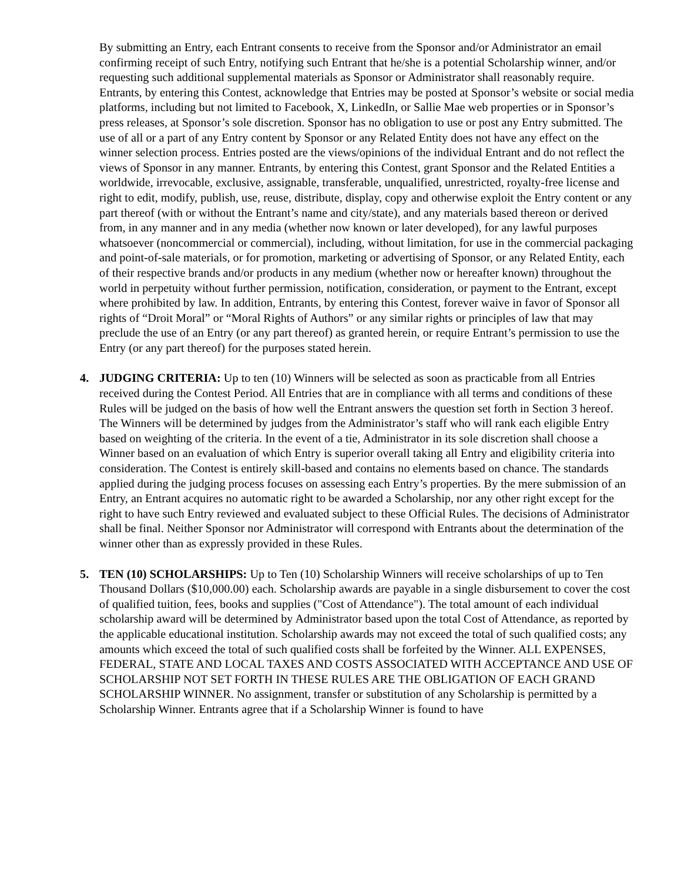By submitting an Entry, each Entrant consents to receive from the Sponsor and/or Administrator an email confirming receipt of such Entry, notifying such Entrant that he/she is a potential Scholarship winner, and/or requesting such additional supplemental materials as Sponsor or Administrator shall reasonably require. Entrants, by entering this Contest, acknowledge that Entries may be posted at Sponsor’s website or social media platforms, including but not limited to Facebook, X, LinkedIn, or Sallie Mae web properties or in Sponsor’s press releases, at Sponsor’s sole discretion. Sponsor has no obligation to use or post any Entry submitted. The use of all or a part of any Entry content by Sponsor or any Related Entity does not have any effect on the winner selection process. Entries posted are the views/opinions of the individual Entrant and do not reflect the views of Sponsor in any manner. Entrants, by entering this Contest, grant Sponsor and the Related Entities a worldwide, irrevocable, exclusive, assignable, transferable, unqualified, unrestricted, royalty-free license and right to edit, modify, publish, use, reuse, distribute, display, copy and otherwise exploit the Entry content or any part thereof (with or without the Entrant’s name and city/state), and any materials based thereon or derived from, in any manner and in any media (whether now known or later developed), for any lawful purposes whatsoever (noncommercial or commercial), including, without limitation, for use in the commercial packaging and point-of-sale materials, or for promotion, marketing or advertising of Sponsor, or any Related Entity, each of their respective brands and/or products in any medium (whether now or hereafter known) throughout the world in perpetuity without further permission, notification, consideration, or payment to the Entrant, except where prohibited by law. In addition, Entrants, by entering this Contest, forever waive in favor of Sponsor all rights of “Droit Moral” or “Moral Rights of Authors” or any similar rights or principles of law that may preclude the use of an Entry (or any part thereof) as granted herein, or require Entrant’s permission to use the Entry (or any part thereof) for the purposes stated herein.
4. JUDGING CRITERIA: Up to ten (10) Winners will be selected as soon as practicable from all Entries received during the Contest Period. All Entries that are in compliance with all terms and conditions of these Rules will be judged on the basis of how well the Entrant answers the question set forth in Section 3 hereof. The Winners will be determined by judges from the Administrator’s staff who will rank each eligible Entry based on weighting of the criteria. In the event of a tie, Administrator in its sole discretion shall choose a Winner based on an evaluation of which Entry is superior overall taking all Entry and eligibility criteria into consideration. The Contest is entirely skill-based and contains no elements based on chance. The standards applied during the judging process focuses on assessing each Entry’s properties. By the mere submission of an Entry, an Entrant acquires no automatic right to be awarded a Scholarship, nor any other right except for the right to have such Entry reviewed and evaluated subject to these Official Rules. The decisions of Administrator shall be final. Neither Sponsor nor Administrator will correspond with Entrants about the determination of the winner other than as expressly provided in these Rules.
5. TEN (10) SCHOLARSHIPS: Up to Ten (10) Scholarship Winners will receive scholarships of up to Ten Thousand Dollars ($10,000.00) each. Scholarship awards are payable in a single disbursement to cover the cost of qualified tuition, fees, books and supplies ("Cost of Attendance"). The total amount of each individual scholarship award will be determined by Administrator based upon the total Cost of Attendance, as reported by the applicable educational institution. Scholarship awards may not exceed the total of such qualified costs; any amounts which exceed the total of such qualified costs shall be forfeited by the Winner. ALL EXPENSES, FEDERAL, STATE AND LOCAL TAXES AND COSTS ASSOCIATED WITH ACCEPTANCE AND USE OF SCHOLARSHIP NOT SET FORTH IN THESE RULES ARE THE OBLIGATION OF EACH GRAND SCHOLARSHIP WINNER. No assignment, transfer or substitution of any Scholarship is permitted by a Scholarship Winner. Entrants agree that if a Scholarship Winner is found to have